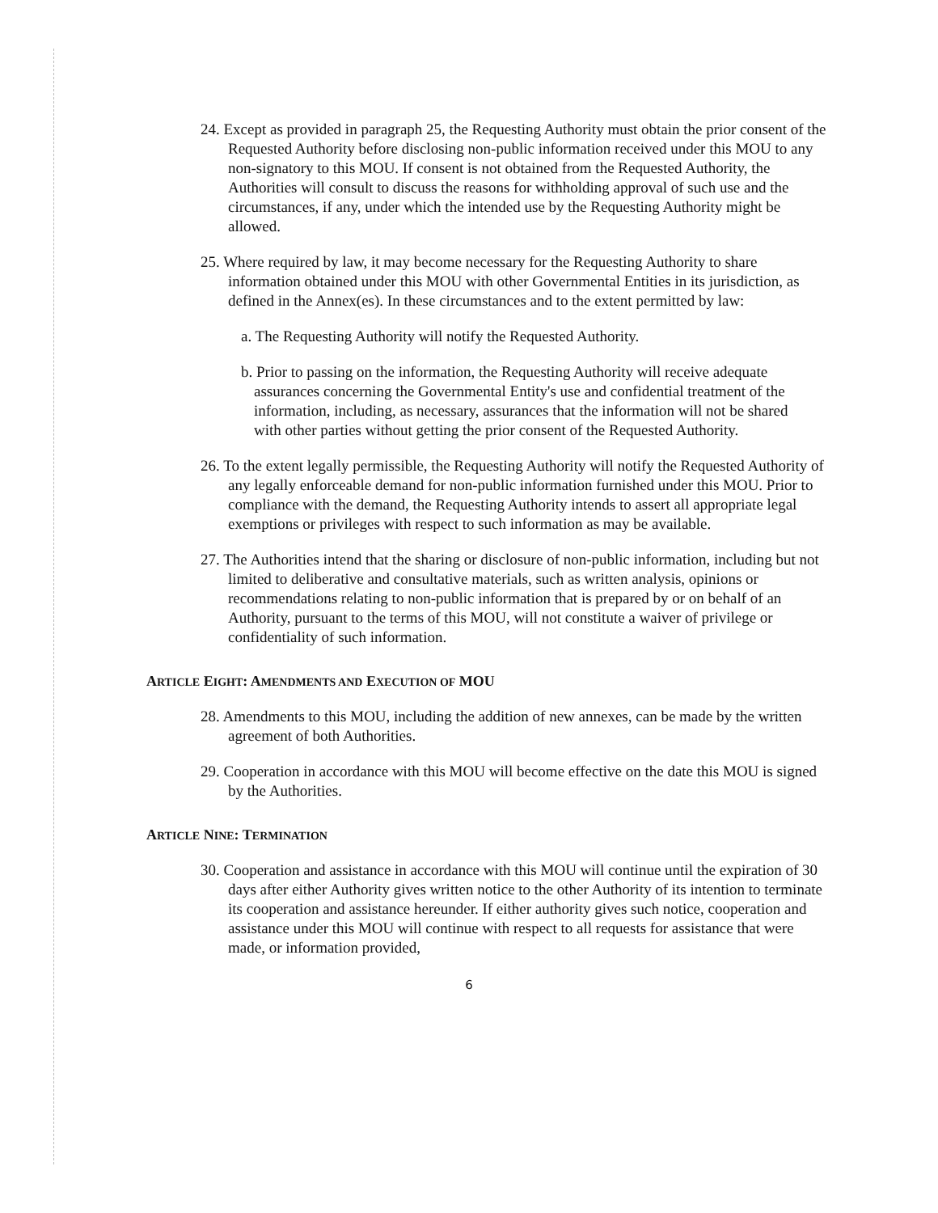24. Except as provided in paragraph 25, the Requesting Authority must obtain the prior consent of the Requested Authority before disclosing non-public information received under this MOU to any non-signatory to this MOU. If consent is not obtained from the Requested Authority, the Authorities will consult to discuss the reasons for withholding approval of such use and the circumstances, if any, under which the intended use by the Requesting Authority might be allowed.
25. Where required by law, it may become necessary for the Requesting Authority to share information obtained under this MOU with other Governmental Entities in its jurisdiction, as defined in the Annex(es). In these circumstances and to the extent permitted by law:
a. The Requesting Authority will notify the Requested Authority.
b. Prior to passing on the information, the Requesting Authority will receive adequate assurances concerning the Governmental Entity's use and confidential treatment of the information, including, as necessary, assurances that the information will not be shared with other parties without getting the prior consent of the Requested Authority.
26. To the extent legally permissible, the Requesting Authority will notify the Requested Authority of any legally enforceable demand for non-public information furnished under this MOU. Prior to compliance with the demand, the Requesting Authority intends to assert all appropriate legal exemptions or privileges with respect to such information as may be available.
27. The Authorities intend that the sharing or disclosure of non-public information, including but not limited to deliberative and consultative materials, such as written analysis, opinions or recommendations relating to non-public information that is prepared by or on behalf of an Authority, pursuant to the terms of this MOU, will not constitute a waiver of privilege or confidentiality of such information.
ARTICLE EIGHT: AMENDMENTS AND EXECUTION OF MOU
28. Amendments to this MOU, including the addition of new annexes, can be made by the written agreement of both Authorities.
29. Cooperation in accordance with this MOU will become effective on the date this MOU is signed by the Authorities.
ARTICLE NINE: TERMINATION
30. Cooperation and assistance in accordance with this MOU will continue until the expiration of 30 days after either Authority gives written notice to the other Authority of its intention to terminate its cooperation and assistance hereunder. If either authority gives such notice, cooperation and assistance under this MOU will continue with respect to all requests for assistance that were made, or information provided,
6